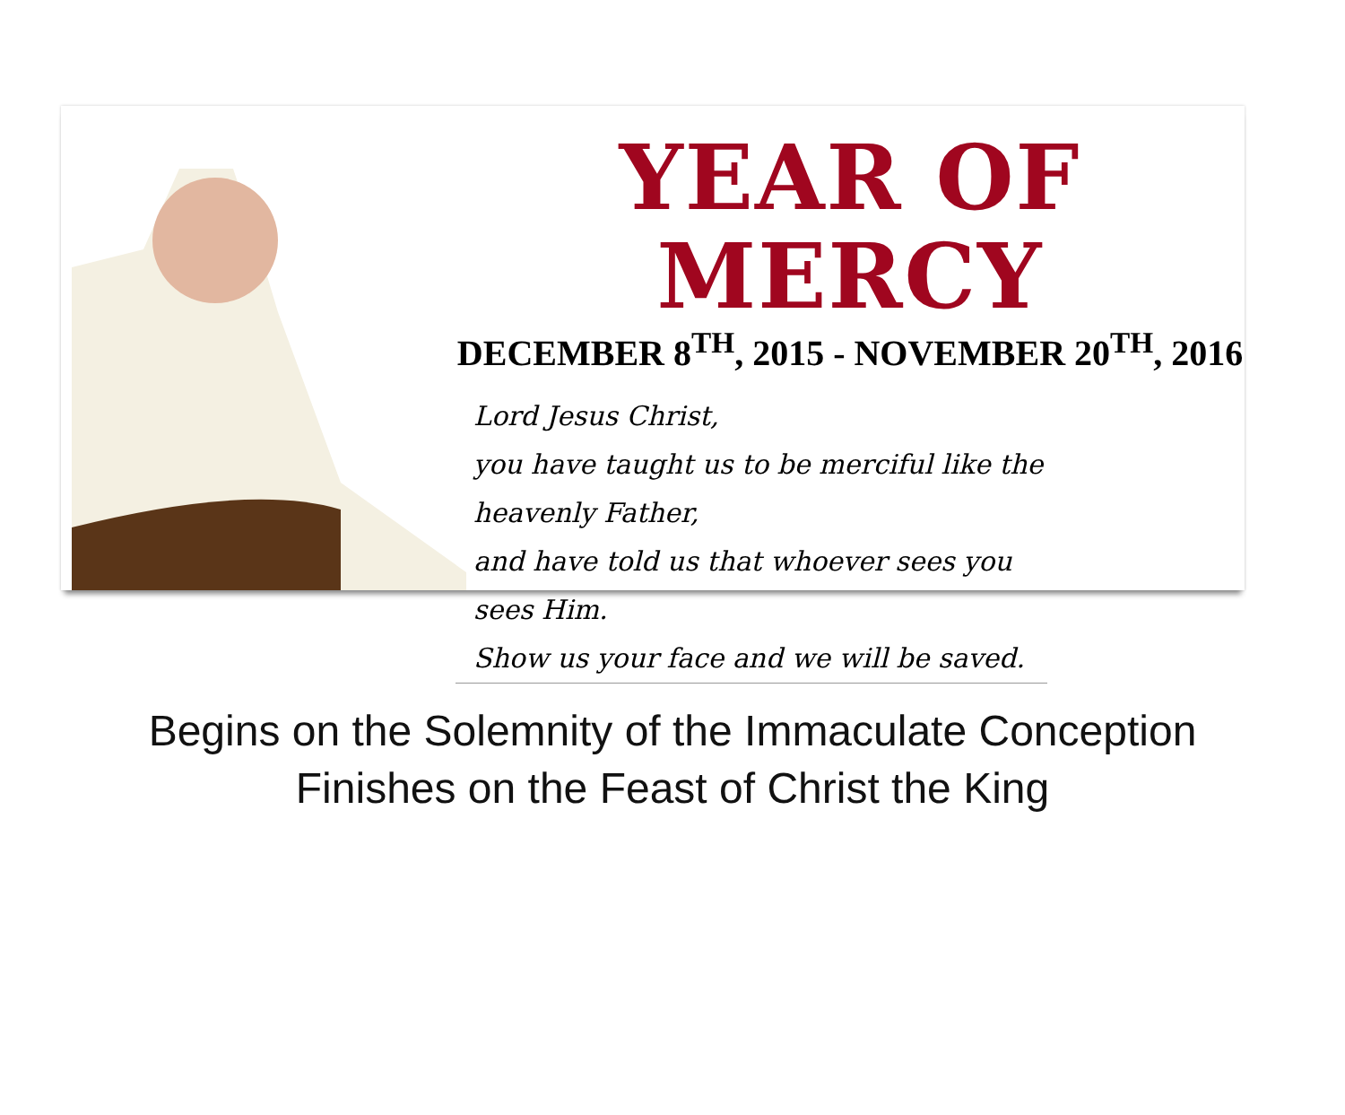YEAR OF MERCY
DECEMBER 8<sup>TH</sup>, 2015 - NOVEMBER 20<sup>TH</sup>, 2016
Lord Jesus Christ,
you have taught us to be merciful like the heavenly Father,
and have told us that whoever sees you sees Him.
Show us your face and we will be saved.
Begins on the Solemnity of the Immaculate Conception
Finishes on the Feast of Christ the King